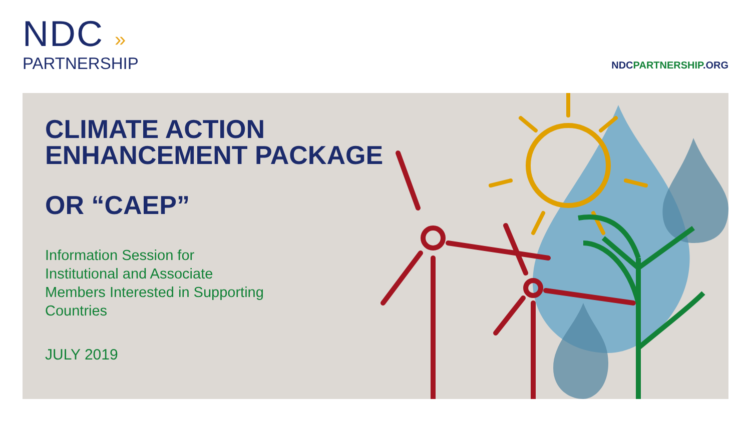NDC »
PARTNERSHIP
NDCPARTNERSHIP.ORG
CLIMATE ACTION
ENHANCEMENT PACKAGE
OR “CAEP”
Information Session for
Institutional and Associate
Members Interested in Supporting
Countries
JULY 2019